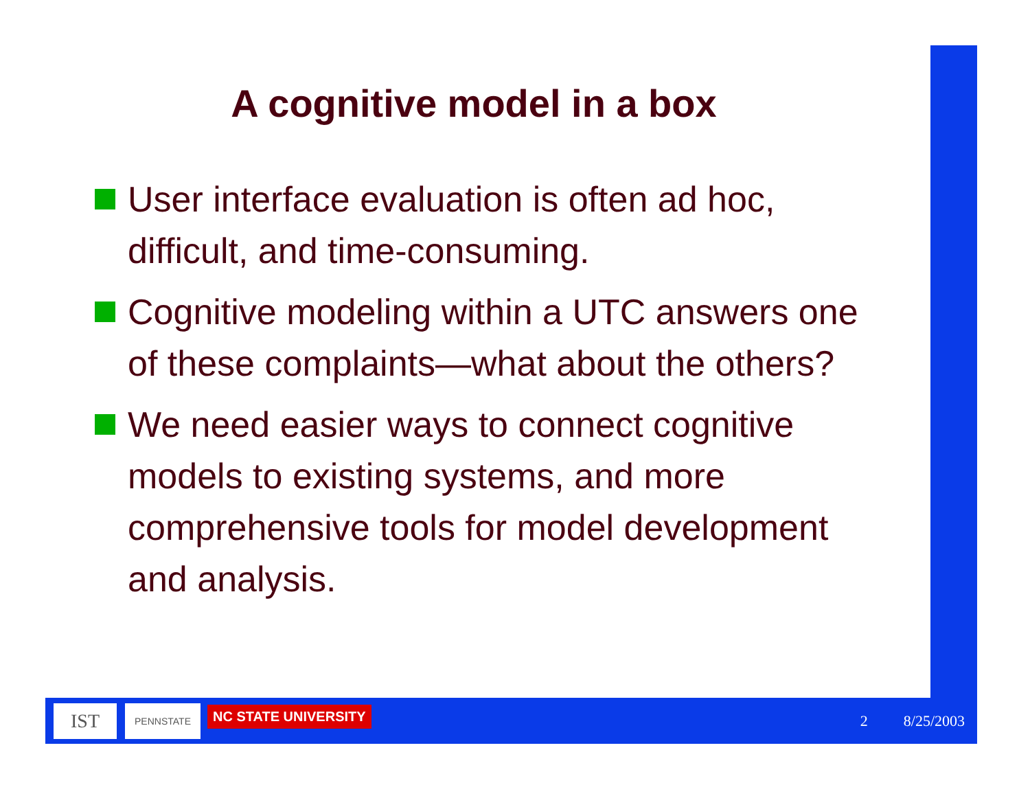A cognitive model in a box
User interface evaluation is often ad hoc, difficult, and time-consuming.
Cognitive modeling within a UTC answers one of these complaints—what about the others?
We need easier ways to connect cognitive models to existing systems, and more comprehensive tools for model development and analysis.
IST
PENNSTATE
NC STATE UNIVERSITY
2 8/25/2003